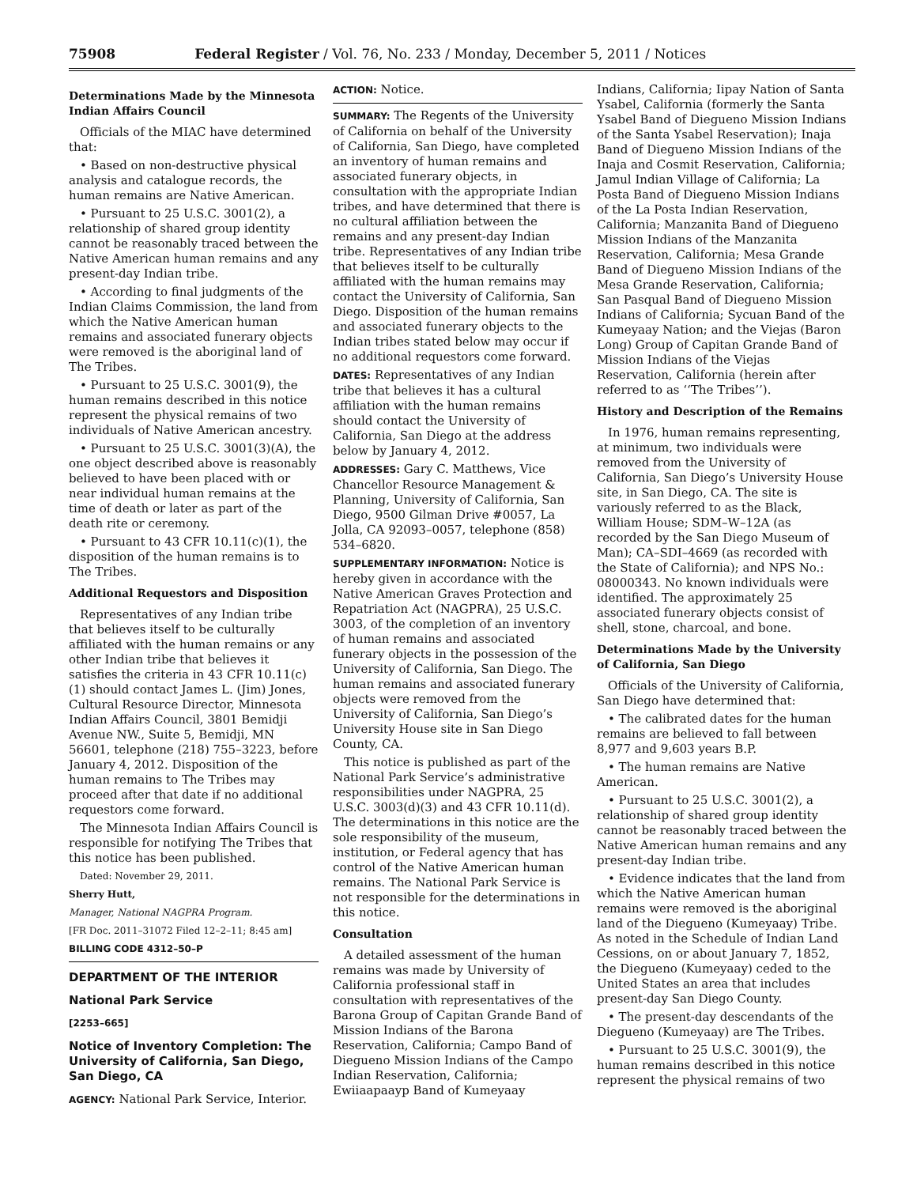75908 Federal Register / Vol. 76, No. 233 / Monday, December 5, 2011 / Notices
Determinations Made by the Minnesota Indian Affairs Council
Officials of the MIAC have determined that:
• Based on non-destructive physical analysis and catalogue records, the human remains are Native American.
• Pursuant to 25 U.S.C. 3001(2), a relationship of shared group identity cannot be reasonably traced between the Native American human remains and any present-day Indian tribe.
• According to final judgments of the Indian Claims Commission, the land from which the Native American human remains and associated funerary objects were removed is the aboriginal land of The Tribes.
• Pursuant to 25 U.S.C. 3001(9), the human remains described in this notice represent the physical remains of two individuals of Native American ancestry.
• Pursuant to 25 U.S.C. 3001(3)(A), the one object described above is reasonably believed to have been placed with or near individual human remains at the time of death or later as part of the death rite or ceremony.
• Pursuant to 43 CFR 10.11(c)(1), the disposition of the human remains is to The Tribes.
Additional Requestors and Disposition
Representatives of any Indian tribe that believes itself to be culturally affiliated with the human remains or any other Indian tribe that believes it satisfies the criteria in 43 CFR 10.11(c)(1) should contact James L. (Jim) Jones, Cultural Resource Director, Minnesota Indian Affairs Council, 3801 Bemidji Avenue NW., Suite 5, Bemidji, MN 56601, telephone (218) 755–3223, before January 4, 2012. Disposition of the human remains to The Tribes may proceed after that date if no additional requestors come forward.
The Minnesota Indian Affairs Council is responsible for notifying The Tribes that this notice has been published.
Dated: November 29, 2011.
Sherry Hutt,
Manager, National NAGPRA Program.
[FR Doc. 2011–31072 Filed 12–2–11; 8:45 am]
BILLING CODE 4312–50–P
DEPARTMENT OF THE INTERIOR
National Park Service
[2253–665]
Notice of Inventory Completion: The University of California, San Diego, San Diego, CA
AGENCY: National Park Service, Interior.
ACTION: Notice.
SUMMARY: The Regents of the University of California on behalf of the University of California, San Diego, have completed an inventory of human remains and associated funerary objects, in consultation with the appropriate Indian tribes, and have determined that there is no cultural affiliation between the remains and any present-day Indian tribe. Representatives of any Indian tribe that believes itself to be culturally affiliated with the human remains may contact the University of California, San Diego. Disposition of the human remains and associated funerary objects to the Indian tribes stated below may occur if no additional requestors come forward.
DATES: Representatives of any Indian tribe that believes it has a cultural affiliation with the human remains should contact the University of California, San Diego at the address below by January 4, 2012.
ADDRESSES: Gary C. Matthews, Vice Chancellor Resource Management & Planning, University of California, San Diego, 9500 Gilman Drive #0057, La Jolla, CA 92093–0057, telephone (858) 534–6820.
SUPPLEMENTARY INFORMATION: Notice is hereby given in accordance with the Native American Graves Protection and Repatriation Act (NAGPRA), 25 U.S.C. 3003, of the completion of an inventory of human remains and associated funerary objects in the possession of the University of California, San Diego. The human remains and associated funerary objects were removed from the University of California, San Diego’s University House site in San Diego County, CA.
This notice is published as part of the National Park Service’s administrative responsibilities under NAGPRA, 25 U.S.C. 3003(d)(3) and 43 CFR 10.11(d). The determinations in this notice are the sole responsibility of the museum, institution, or Federal agency that has control of the Native American human remains. The National Park Service is not responsible for the determinations in this notice.
Consultation
A detailed assessment of the human remains was made by University of California professional staff in consultation with representatives of the Barona Group of Capitan Grande Band of Mission Indians of the Barona Reservation, California; Campo Band of Diegueno Mission Indians of the Campo Indian Reservation, California; Ewiiaapaayp Band of Kumeyaay
Indians, California; Iipay Nation of Santa Ysabel, California (formerly the Santa Ysabel Band of Diegueno Mission Indians of the Santa Ysabel Reservation); Inaja Band of Diegueno Mission Indians of the Inaja and Cosmit Reservation, California; Jamul Indian Village of California; La Posta Band of Diegueno Mission Indians of the La Posta Indian Reservation, California; Manzanita Band of Diegueno Mission Indians of the Manzanita Reservation, California; Mesa Grande Band of Diegueno Mission Indians of the Mesa Grande Reservation, California; San Pasqual Band of Diegueno Mission Indians of California; Sycuan Band of the Kumeyaay Nation; and the Viejas (Baron Long) Group of Capitan Grande Band of Mission Indians of the Viejas Reservation, California (herein after referred to as ‘‘The Tribes’’).
History and Description of the Remains
In 1976, human remains representing, at minimum, two individuals were removed from the University of California, San Diego’s University House site, in San Diego, CA. The site is variously referred to as the Black, William House; SDM–W–12A (as recorded by the San Diego Museum of Man); CA–SDI–4669 (as recorded with the State of California); and NPS No.: 08000343. No known individuals were identified. The approximately 25 associated funerary objects consist of shell, stone, charcoal, and bone.
Determinations Made by the University of California, San Diego
Officials of the University of California, San Diego have determined that:
• The calibrated dates for the human remains are believed to fall between 8,977 and 9,603 years B.P.
• The human remains are Native American.
• Pursuant to 25 U.S.C. 3001(2), a relationship of shared group identity cannot be reasonably traced between the Native American human remains and any present-day Indian tribe.
• Evidence indicates that the land from which the Native American human remains were removed is the aboriginal land of the Diegueno (Kumeyaay) Tribe. As noted in the Schedule of Indian Land Cessions, on or about January 7, 1852, the Diegueno (Kumeyaay) ceded to the United States an area that includes present-day San Diego County.
• The present-day descendants of the Diegueno (Kumeyaay) are The Tribes.
• Pursuant to 25 U.S.C. 3001(9), the human remains described in this notice represent the physical remains of two